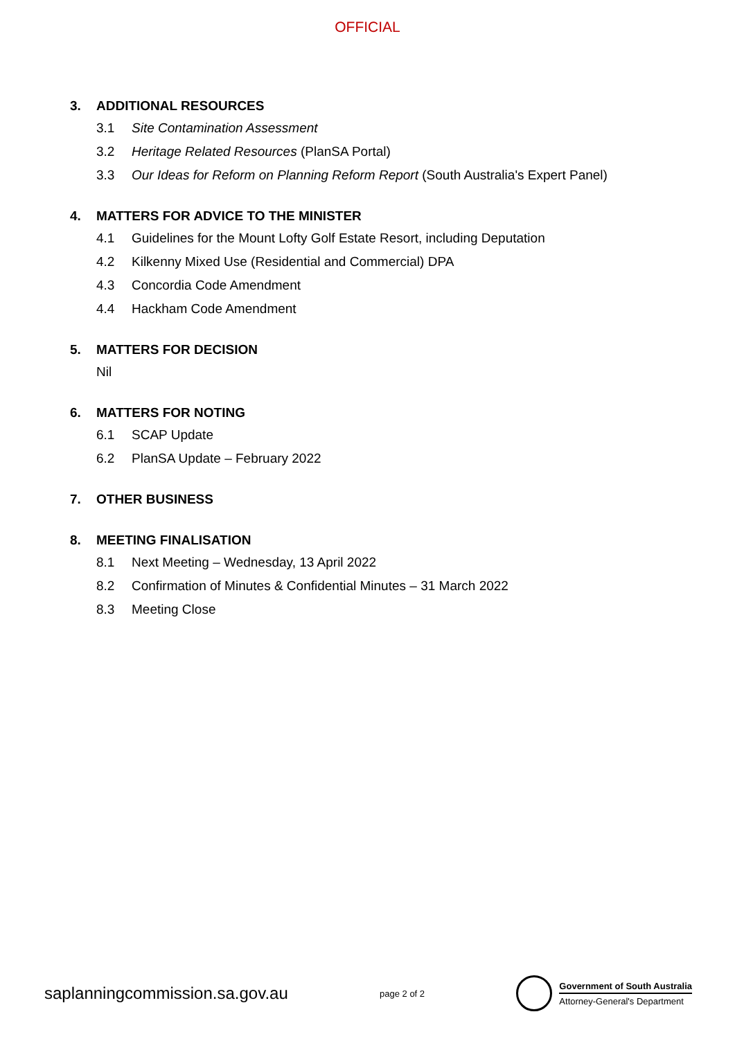OFFICIAL
3. ADDITIONAL RESOURCES
3.1 Site Contamination Assessment
3.2 Heritage Related Resources (PlanSA Portal)
3.3 Our Ideas for Reform on Planning Reform Report (South Australia's Expert Panel)
4. MATTERS FOR ADVICE TO THE MINISTER
4.1 Guidelines for the Mount Lofty Golf Estate Resort, including Deputation
4.2 Kilkenny Mixed Use (Residential and Commercial) DPA
4.3 Concordia Code Amendment
4.4 Hackham Code Amendment
5. MATTERS FOR DECISION
Nil
6. MATTERS FOR NOTING
6.1 SCAP Update
6.2 PlanSA Update – February 2022
7. OTHER BUSINESS
8. MEETING FINALISATION
8.1 Next Meeting – Wednesday, 13 April 2022
8.2 Confirmation of Minutes & Confidential Minutes – 31 March 2022
8.3 Meeting Close
saplanningcommission.sa.gov.au
page 2 of 2
Government of South Australia
Attorney-General's Department